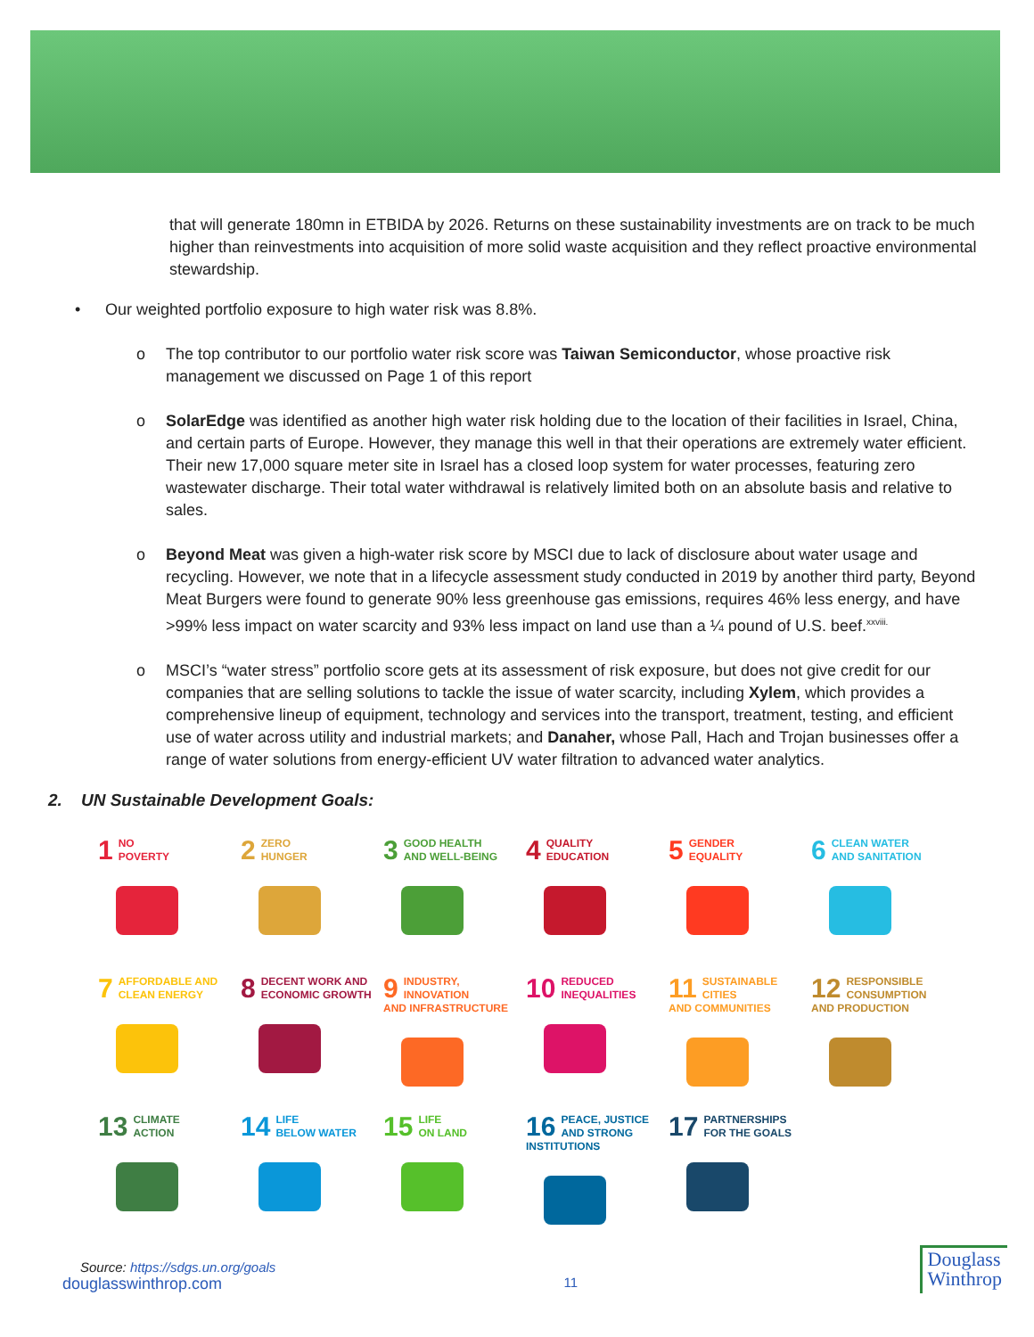that will generate 180mn in ETBIDA by 2026. Returns on these sustainability investments are on track to be much higher than reinvestments into acquisition of more solid waste acquisition and they reflect proactive environmental stewardship.
• Our weighted portfolio exposure to high water risk was 8.8%.
o The top contributor to our portfolio water risk score was Taiwan Semiconductor, whose proactive risk management we discussed on Page 1 of this report
o SolarEdge was identified as another high water risk holding due to the location of their facilities in Israel, China, and certain parts of Europe. However, they manage this well in that their operations are extremely water efficient. Their new 17,000 square meter site in Israel has a closed loop system for water processes, featuring zero wastewater discharge. Their total water withdrawal is relatively limited both on an absolute basis and relative to sales.
o Beyond Meat was given a high-water risk score by MSCI due to lack of disclosure about water usage and recycling. However, we note that in a lifecycle assessment study conducted in 2019 by another third party, Beyond Meat Burgers were found to generate 90% less greenhouse gas emissions, requires 46% less energy, and have >99% less impact on water scarcity and 93% less impact on land use than a ¼ pound of U.S. beef.<sup>xxviii.</sup>
o MSCI’s “water stress” portfolio score gets at its assessment of risk exposure, but does not give credit for our companies that are selling solutions to tackle the issue of water scarcity, including Xylem, which provides a comprehensive lineup of equipment, technology and services into the transport, treatment, testing, and efficient use of water across utility and industrial markets; and Danaher, whose Pall, Hach and Trojan businesses offer a range of water solutions from energy-efficient UV water filtration to advanced water analytics.
2. UN Sustainable Development Goals:
1
NO
POVERTY
2
ZERO
HUNGER
3
GOOD HEALTH
AND WELL-BEING
4
QUALITY
EDUCATION
5
GENDER
EQUALITY
6
CLEAN WATER
AND SANITATION
7
AFFORDABLE AND
CLEAN ENERGY
8
DECENT WORK AND
ECONOMIC GROWTH
9
INDUSTRY, INNOVATION
AND INFRASTRUCTURE
10
REDUCED
INEQUALITIES
11
SUSTAINABLE CITIES
AND COMMUNITIES
12
RESPONSIBLE
CONSUMPTION
AND PRODUCTION
13
CLIMATE
ACTION
14
LIFE
BELOW WATER
15
LIFE
ON LAND
16
PEACE, JUSTICE
AND STRONG
INSTITUTIONS
17
PARTNERSHIPS
FOR THE GOALS
Source: https://sdgs.un.org/goals
douglasswinthrop.com 11
Douglass
Winthrop